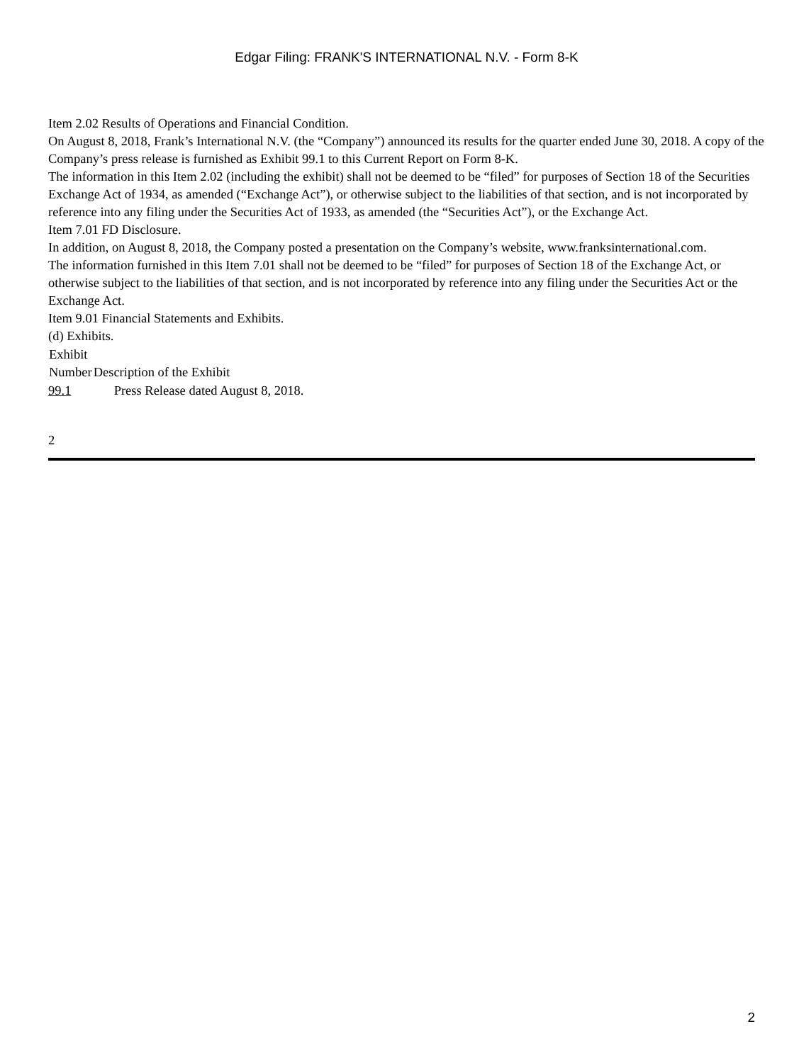Edgar Filing: FRANK'S INTERNATIONAL N.V. - Form 8-K
Item 2.02 Results of Operations and Financial Condition.
On August 8, 2018, Frank’s International N.V. (the “Company”) announced its results for the quarter ended June 30, 2018. A copy of the Company’s press release is furnished as Exhibit 99.1 to this Current Report on Form 8-K.
The information in this Item 2.02 (including the exhibit) shall not be deemed to be “filed” for purposes of Section 18 of the Securities Exchange Act of 1934, as amended (“Exchange Act”), or otherwise subject to the liabilities of that section, and is not incorporated by reference into any filing under the Securities Act of 1933, as amended (the “Securities Act”), or the Exchange Act.
Item 7.01 FD Disclosure.
In addition, on August 8, 2018, the Company posted a presentation on the Company’s website, www.franksinternational.com.
The information furnished in this Item 7.01 shall not be deemed to be “filed” for purposes of Section 18 of the Exchange Act, or otherwise subject to the liabilities of that section, and is not incorporated by reference into any filing under the Securities Act or the Exchange Act.
Item 9.01 Financial Statements and Exhibits.
(d) Exhibits.
| Exhibit Number | Description of the Exhibit |
| --- | --- |
| 99.1 | Press Release dated August 8, 2018. |
2
2